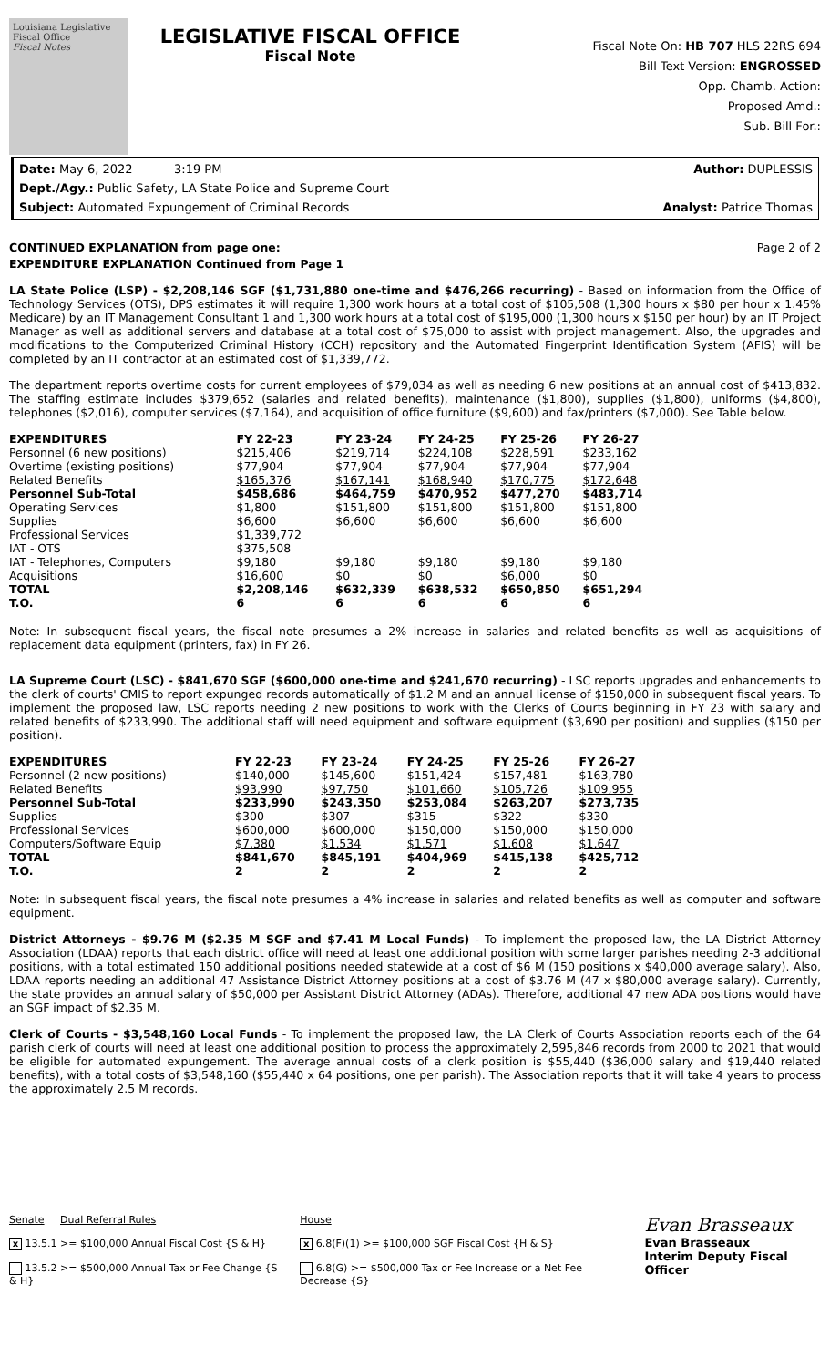Louisiana Legislative Fiscal Office
Fiscal Notes
LEGISLATIVE FISCAL OFFICE
Fiscal Note
Fiscal Note On: HB 707 HLS 22RS 694
Bill Text Version: ENGROSSED
Opp. Chamb. Action:
Proposed Amd.:
Sub. Bill For.:
Date: May 6, 2022 3:19 PM Author: DUPLESSIS
Dept./Agy.: Public Safety, LA State Police and Supreme Court
Subject: Automated Expungement of Criminal Records Analyst: Patrice Thomas
CONTINUED EXPLANATION from page one: Page 2 of 2
EXPENDITURE EXPLANATION Continued from Page 1
LA State Police (LSP) - $2,208,146 SGF ($1,731,880 one-time and $476,266 recurring) - Based on information from the Office of Technology Services (OTS), DPS estimates it will require 1,300 work hours at a total cost of $105,508 (1,300 hours x $80 per hour x 1.45% Medicare) by an IT Management Consultant 1 and 1,300 work hours at a total cost of $195,000 (1,300 hours x $150 per hour) by an IT Project Manager as well as additional servers and database at a total cost of $75,000 to assist with project management. Also, the upgrades and modifications to the Computerized Criminal History (CCH) repository and the Automated Fingerprint Identification System (AFIS) will be completed by an IT contractor at an estimated cost of $1,339,772.
The department reports overtime costs for current employees of $79,034 as well as needing 6 new positions at an annual cost of $413,832. The staffing estimate includes $379,652 (salaries and related benefits), maintenance ($1,800), supplies ($1,800), uniforms ($4,800), telephones ($2,016), computer services ($7,164), and acquisition of office furniture ($9,600) and fax/printers ($7,000). See Table below.
| EXPENDITURES | FY 22-23 | FY 23-24 | FY 24-25 | FY 25-26 | FY 26-27 |
| --- | --- | --- | --- | --- | --- |
| Personnel (6 new positions) | $215,406 | $219,714 | $224,108 | $228,591 | $233,162 |
| Overtime (existing positions) | $77,904 | $77,904 | $77,904 | $77,904 | $77,904 |
| Related Benefits | $165,376 | $167,141 | $168,940 | $170,775 | $172,648 |
| Personnel Sub-Total | $458,686 | $464,759 | $470,952 | $477,270 | $483,714 |
| Operating Services | $1,800 | $151,800 | $151,800 | $151,800 | $151,800 |
| Supplies | $6,600 | $6,600 | $6,600 | $6,600 | $6,600 |
| Professional Services | $1,339,772 | | | | |
| IAT - OTS | $375,508 | | | | |
| IAT - Telephones, Computers | $9,180 | $9,180 | $9,180 | $9,180 | $9,180 |
| Acquisitions | $16,600 | $0 | $0 | $6,000 | $0 |
| TOTAL | $2,208,146 | $632,339 | $638,532 | $650,850 | $651,294 |
| T.O. | 6 | 6 | 6 | 6 | 6 |
Note: In subsequent fiscal years, the fiscal note presumes a 2% increase in salaries and related benefits as well as acquisitions of replacement data equipment (printers, fax) in FY 26.
LA Supreme Court (LSC) - $841,670 SGF ($600,000 one-time and $241,670 recurring) - LSC reports upgrades and enhancements to the clerk of courts' CMIS to report expunged records automatically of $1.2 M and an annual license of $150,000 in subsequent fiscal years. To implement the proposed law, LSC reports needing 2 new positions to work with the Clerks of Courts beginning in FY 23 with salary and related benefits of $233,990. The additional staff will need equipment and software equipment ($3,690 per position) and supplies ($150 per position).
| EXPENDITURES | FY 22-23 | FY 23-24 | FY 24-25 | FY 25-26 | FY 26-27 |
| --- | --- | --- | --- | --- | --- |
| Personnel (2 new positions) | $140,000 | $145,600 | $151,424 | $157,481 | $163,780 |
| Related Benefits | $93,990 | $97,750 | $101,660 | $105,726 | $109,955 |
| Personnel Sub-Total | $233,990 | $243,350 | $253,084 | $263,207 | $273,735 |
| Supplies | $300 | $307 | $315 | $322 | $330 |
| Professional Services | $600,000 | $600,000 | $150,000 | $150,000 | $150,000 |
| Computers/Software Equip | $7,380 | $1,534 | $1,571 | $1,608 | $1,647 |
| TOTAL | $841,670 | $845,191 | $404,969 | $415,138 | $425,712 |
| T.O. | 2 | 2 | 2 | 2 | 2 |
Note: In subsequent fiscal years, the fiscal note presumes a 4% increase in salaries and related benefits as well as computer and software equipment.
District Attorneys - $9.76 M ($2.35 M SGF and $7.41 M Local Funds) - To implement the proposed law, the LA District Attorney Association (LDAA) reports that each district office will need at least one additional position with some larger parishes needing 2-3 additional positions, with a total estimated 150 additional positions needed statewide at a cost of $6 M (150 positions x $40,000 average salary). Also, LDAA reports needing an additional 47 Assistance District Attorney positions at a cost of $3.76 M (47 x $80,000 average salary). Currently, the state provides an annual salary of $50,000 per Assistant District Attorney (ADAs). Therefore, additional 47 new ADA positions would have an SGF impact of $2.35 M.
Clerk of Courts - $3,548,160 Local Funds - To implement the proposed law, the LA Clerk of Courts Association reports each of the 64 parish clerk of courts will need at least one additional position to process the approximately 2,595,846 records from 2000 to 2021 that would be eligible for automated expungement. The average annual costs of a clerk position is $55,440 ($36,000 salary and $19,440 related benefits), with a total costs of $3,548,160 ($55,440 x 64 positions, one per parish). The Association reports that it will take 4 years to process the approximately 2.5 M records.
Senate Dual Referral Rules
x 13.5.1 >= $100,000 Annual Fiscal Cost {S & H}
13.5.2 >= $500,000 Annual Tax or Fee Change {S & H}
House
x 6.8(F)(1) >= $100,000 SGF Fiscal Cost {H & S}
6.8(G) >= $500,000 Tax or Fee Increase or a Net Fee Decrease {S}
Evan Brasseaux
Evan Brasseaux
Interim Deputy Fiscal Officer